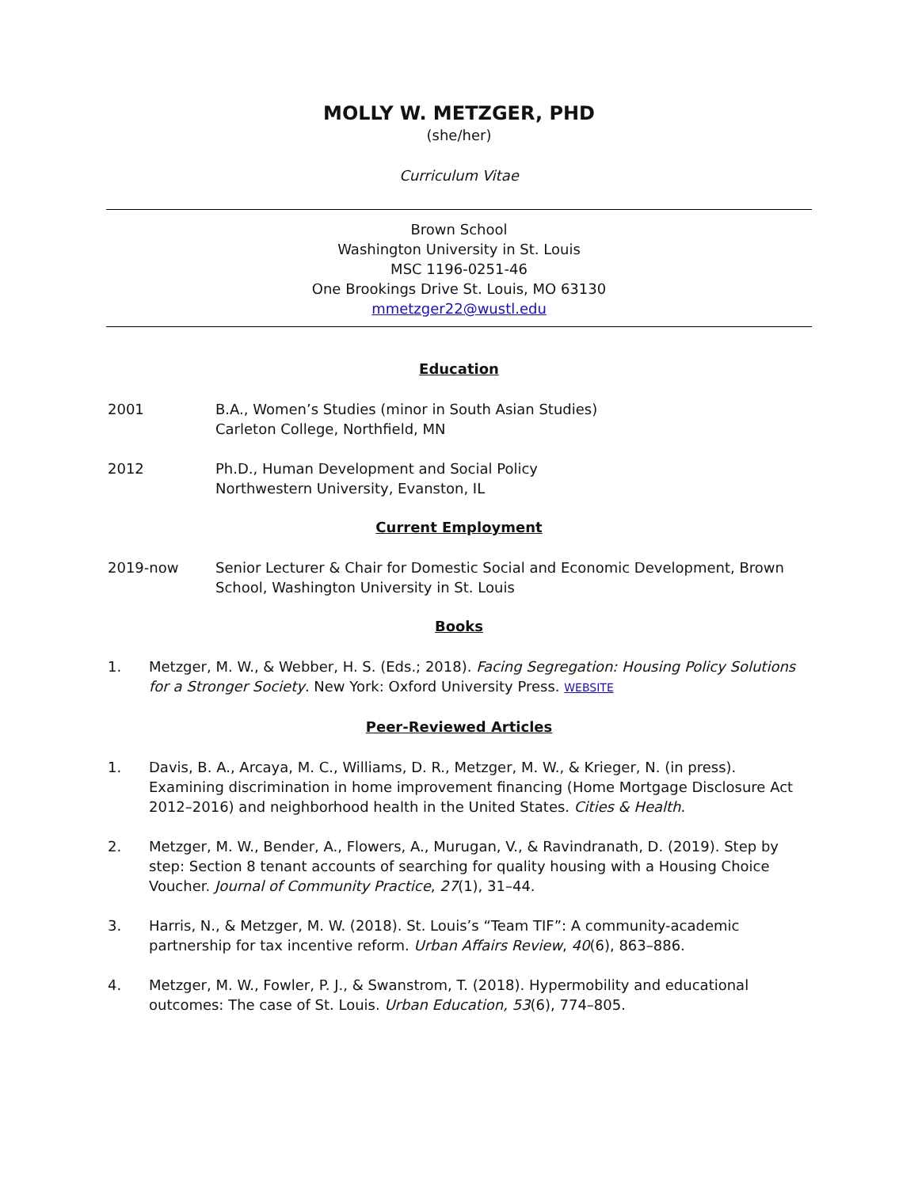MOLLY W. METZGER, PHD
(she/her)
Curriculum Vitae
Brown School
Washington University in St. Louis
MSC 1196-0251-46
One Brookings Drive St. Louis, MO 63130
mmetzger22@wustl.edu
Education
2001 B.A., Women’s Studies (minor in South Asian Studies)
Carleton College, Northfield, MN
2012 Ph.D., Human Development and Social Policy
Northwestern University, Evanston, IL
Current Employment
2019-now Senior Lecturer & Chair for Domestic Social and Economic Development, Brown School, Washington University in St. Louis
Books
1. Metzger, M. W., & Webber, H. S. (Eds.; 2018). Facing Segregation: Housing Policy Solutions for a Stronger Society. New York: Oxford University Press. WEBSITE
Peer-Reviewed Articles
1. Davis, B. A., Arcaya, M. C., Williams, D. R., Metzger, M. W., & Krieger, N. (in press). Examining discrimination in home improvement financing (Home Mortgage Disclosure Act 2012–2016) and neighborhood health in the United States. Cities & Health.
2. Metzger, M. W., Bender, A., Flowers, A., Murugan, V., & Ravindranath, D. (2019). Step by step: Section 8 tenant accounts of searching for quality housing with a Housing Choice Voucher. Journal of Community Practice, 27(1), 31–44.
3. Harris, N., & Metzger, M. W. (2018). St. Louis’s “Team TIF”: A community-academic partnership for tax incentive reform. Urban Affairs Review, 40(6), 863–886.
4. Metzger, M. W., Fowler, P. J., & Swanstrom, T. (2018). Hypermobility and educational outcomes: The case of St. Louis. Urban Education, 53(6), 774–805.